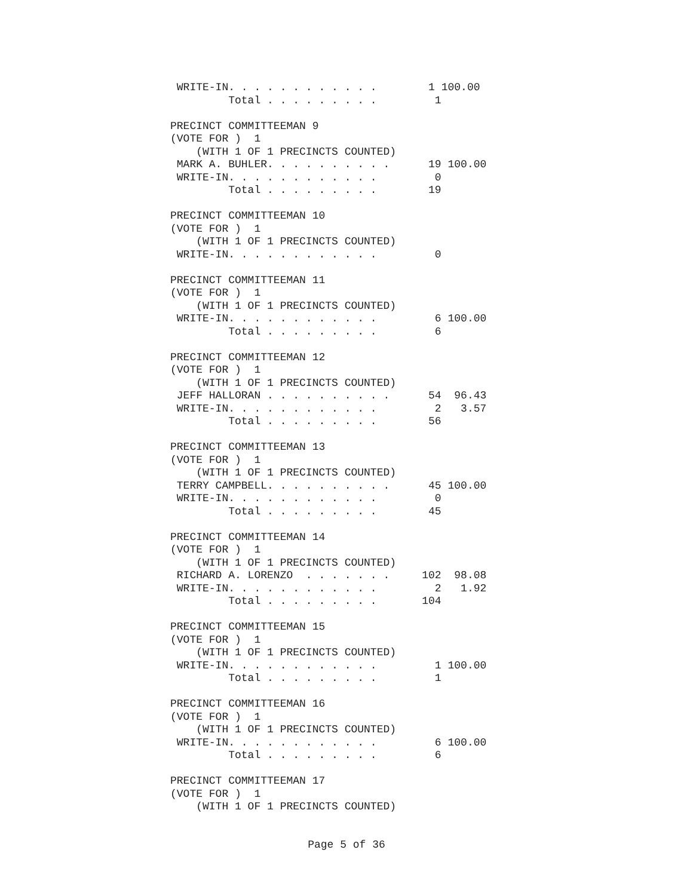WRITE-IN. . . . . . . . . . . .        1 100.00
         Total . . . . . . . . .         1

PRECINCT COMMITTEEMAN 9
(VOTE FOR )  1
    (WITH 1 OF 1 PRECINCTS COUNTED)
 MARK A. BUHLER. . . . . . . . . .      19 100.00
 WRITE-IN. . . . . . . . . . . .         0
         Total . . . . . . . . .        19

PRECINCT COMMITTEEMAN 10
(VOTE FOR )  1
    (WITH 1 OF 1 PRECINCTS COUNTED)
 WRITE-IN. . . . . . . . . . . .         0

PRECINCT COMMITTEEMAN 11
(VOTE FOR )  1
    (WITH 1 OF 1 PRECINCTS COUNTED)
 WRITE-IN. . . . . . . . . . . .         6 100.00
         Total . . . . . . . . .         6

PRECINCT COMMITTEEMAN 12
(VOTE FOR )  1
    (WITH 1 OF 1 PRECINCTS COUNTED)
 JEFF HALLORAN . . . . . . . . . .      54  96.43
 WRITE-IN. . . . . . . . . . . .         2   3.57
         Total . . . . . . . . .        56

PRECINCT COMMITTEEMAN 13
(VOTE FOR )  1
    (WITH 1 OF 1 PRECINCTS COUNTED)
 TERRY CAMPBELL. . . . . . . . . .      45 100.00
 WRITE-IN. . . . . . . . . . . .         0
         Total . . . . . . . . .        45

PRECINCT COMMITTEEMAN 14
(VOTE FOR )  1
    (WITH 1 OF 1 PRECINCTS COUNTED)
 RICHARD A. LORENZO  . . . . . . .     102  98.08
 WRITE-IN. . . . . . . . . . . .         2   1.92
         Total . . . . . . . . .       104

PRECINCT COMMITTEEMAN 15
(VOTE FOR )  1
    (WITH 1 OF 1 PRECINCTS COUNTED)
 WRITE-IN. . . . . . . . . . . .         1 100.00
         Total . . . . . . . . .         1

PRECINCT COMMITTEEMAN 16
(VOTE FOR )  1
    (WITH 1 OF 1 PRECINCTS COUNTED)
 WRITE-IN. . . . . . . . . . . .         6 100.00
         Total . . . . . . . . .         6

PRECINCT COMMITTEEMAN 17
(VOTE FOR )  1
    (WITH 1 OF 1 PRECINCTS COUNTED)
Page 5 of 36